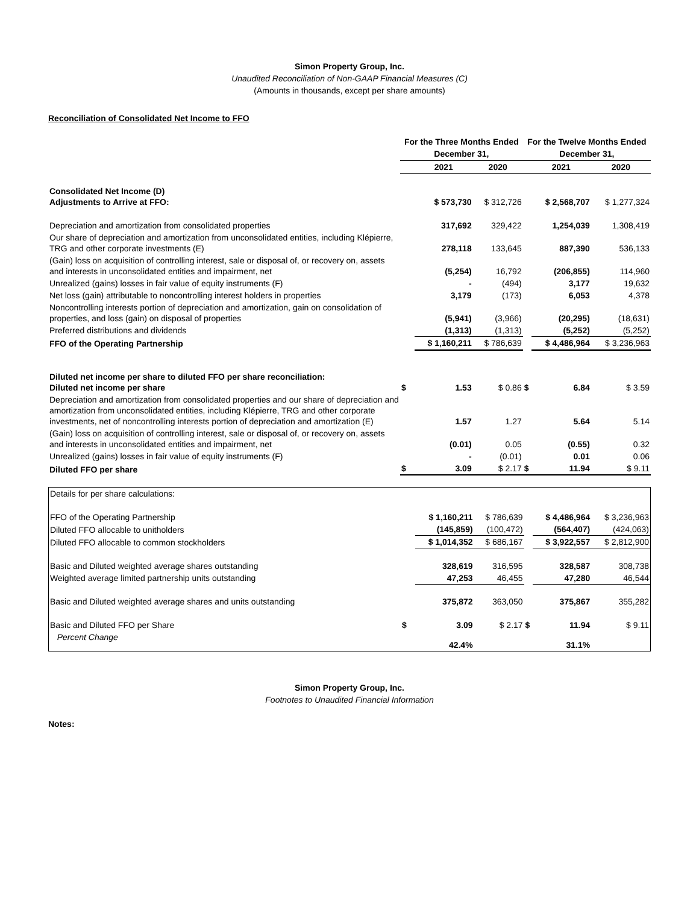Simon Property Group, Inc.
Unaudited Reconciliation of Non-GAAP Financial Measures (C)
(Amounts in thousands, except per share amounts)
Reconciliation of Consolidated Net Income to FFO
| | For the Three Months Ended December 31, | | | For the Twelve Months Ended December 31, | | |
| --- | --- | --- | --- | --- | --- | --- |
| | | 2021 | 2020 | | 2021 | 2020 |
| Consolidated Net Income (D) Adjustments to Arrive at FFO: | | $ 573,730 | $ 312,726 | | $ 2,568,707 | $ 1,277,324 |
| Depreciation and amortization from consolidated properties | | 317,692 | 329,422 | | 1,254,039 | 1,308,419 |
| Our share of depreciation and amortization from unconsolidated entities, including Klépierre, TRG and other corporate investments (E) | | 278,118 | 133,645 | | 887,390 | 536,133 |
| (Gain) loss on acquisition of controlling interest, sale or disposal of, or recovery on, assets and interests in unconsolidated entities and impairment, net | | (5,254) | 16,792 | | (206,855) | 114,960 |
| Unrealized (gains) losses in fair value of equity instruments (F) | | - | (494) | | 3,177 | 19,632 |
| Net loss (gain) attributable to noncontrolling interest holders in properties | | 3,179 | (173) | | 6,053 | 4,378 |
| Noncontrolling interests portion of depreciation and amortization, gain on consolidation of properties, and loss (gain) on disposal of properties | | (5,941) | (3,966) | | (20,295) | (18,631) |
| Preferred distributions and dividends | | (1,313) | (1,313) | | (5,252) | (5,252) |
| FFO of the Operating Partnership | | $ 1,160,211 | $ 786,639 | | $ 4,486,964 | $ 3,236,963 |
| Diluted net income per share to diluted FFO per share reconciliation: Diluted net income per share | $ | 1.53 | $ 0.86 | $ | 6.84 | $ 3.59 |
| Depreciation and amortization from consolidated properties and our share of depreciation and amortization from unconsolidated entities, including Klépierre, TRG and other corporate investments, net of noncontrolling interests portion of depreciation and amortization (E) | | 1.57 | 1.27 | | 5.64 | 5.14 |
| (Gain) loss on acquisition of controlling interest, sale or disposal of, or recovery on, assets and interests in unconsolidated entities and impairment, net | | (0.01) | 0.05 | | (0.55) | 0.32 |
| Unrealized (gains) losses in fair value of equity instruments (F) | | - | (0.01) | | 0.01 | 0.06 |
| Diluted FFO per share | $ | 3.09 | $ 2.17 | $ | 11.94 | $ 9.11 |
| Details for per share calculations: | | | | | | |
| FFO of the Operating Partnership | | $ 1,160,211 | $ 786,639 | | $ 4,486,964 | $ 3,236,963 |
| Diluted FFO allocable to unitholders | | (145,859) | (100,472) | | (564,407) | (424,063) |
| Diluted FFO allocable to common stockholders | | $ 1,014,352 | $ 686,167 | | $ 3,922,557 | $ 2,812,900 |
| Basic and Diluted weighted average shares outstanding | | 328,619 | 316,595 | | 328,587 | 308,738 |
| Weighted average limited partnership units outstanding | | 47,253 | 46,455 | | 47,280 | 46,544 |
| Basic and Diluted weighted average shares and units outstanding | | 375,872 | 363,050 | | 375,867 | 355,282 |
| Basic and Diluted FFO per Share | $ | 3.09 | $ 2.17 | $ | 11.94 | $ 9.11 |
| Percent Change | | 42.4% | | | 31.1% | |
Simon Property Group, Inc.
Footnotes to Unaudited Financial Information
Notes: